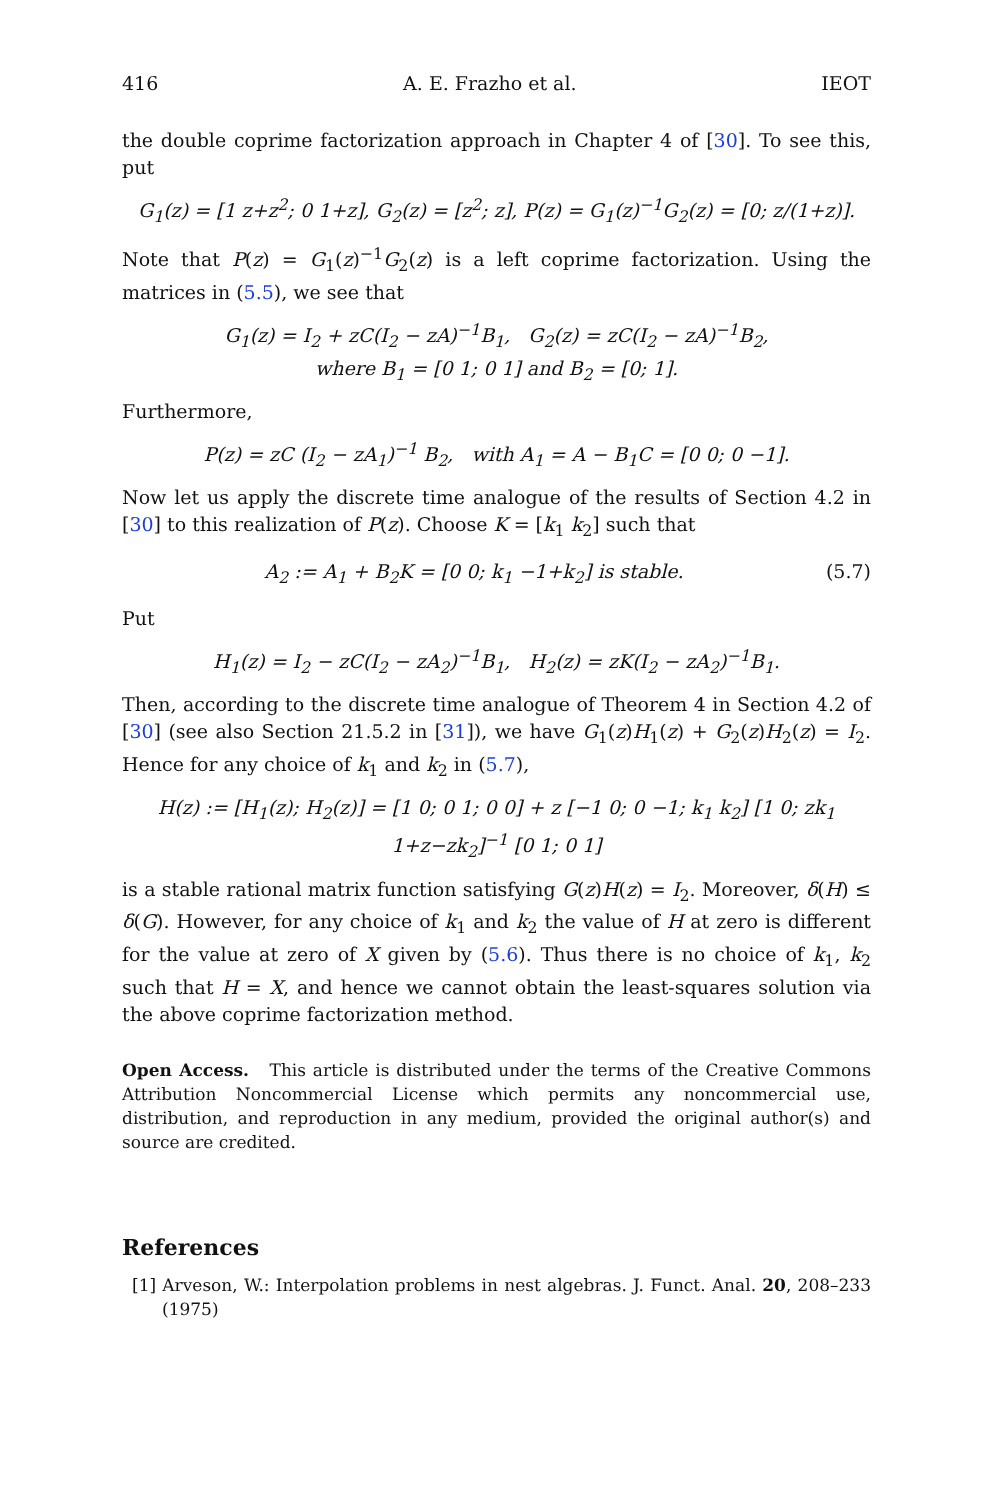416 A. E. Frazho et al. IEOT
the double coprime factorization approach in Chapter 4 of [30]. To see this, put
G<sub>1</sub>(z) = [1 z+z<sup>2</sup>; 0 1+z], G<sub>2</sub>(z) = [z<sup>2</sup>; z], P(z) = G<sub>1</sub>(z)<sup>−1</sup>G<sub>2</sub>(z) = [0; z/(1+z)].
Note that P(z) = G<sub>1</sub>(z)<sup>−1</sup>G<sub>2</sub>(z) is a left coprime factorization. Using the matrices in (5.5), we see that
G<sub>1</sub>(z) = I<sub>2</sub> + zC(I<sub>2</sub> − zA)<sup>−1</sup>B<sub>1</sub>, G<sub>2</sub>(z) = zC(I<sub>2</sub> − zA)<sup>−1</sup>B<sub>2</sub>,
where B<sub>1</sub> = [0 1; 0 1] and B<sub>2</sub> = [0; 1].
Furthermore,
P(z) = zC (I<sub>2</sub> − zA<sub>1</sub>)<sup>−1</sup> B<sub>2</sub>, with A<sub>1</sub> = A − B<sub>1</sub>C = [0 0; 0 −1].
Now let us apply the discrete time analogue of the results of Section 4.2 in [30] to this realization of P(z). Choose K = [k<sub>1</sub> k<sub>2</sub>] such that
A<sub>2</sub> := A<sub>1</sub> + B<sub>2</sub>K = [0 0; k<sub>1</sub> −1+k<sub>2</sub>] is stable. (5.7)
Put
H<sub>1</sub>(z) = I<sub>2</sub> − zC(I<sub>2</sub> − zA<sub>2</sub>)<sup>−1</sup>B<sub>1</sub>, H<sub>2</sub>(z) = zK(I<sub>2</sub> − zA<sub>2</sub>)<sup>−1</sup>B<sub>1</sub>.
Then, according to the discrete time analogue of Theorem 4 in Section 4.2 of [30] (see also Section 21.5.2 in [31]), we have G<sub>1</sub>(z)H<sub>1</sub>(z) + G<sub>2</sub>(z)H<sub>2</sub>(z) = I<sub>2</sub>. Hence for any choice of k<sub>1</sub> and k<sub>2</sub> in (5.7),
H(z) := [H<sub>1</sub>(z); H<sub>2</sub>(z)] = [1 0; 0 1; 0 0] + z [−1 0; 0 −1; k<sub>1</sub> k<sub>2</sub>] [1 0; zk<sub>1</sub> 1+z−zk<sub>2</sub>]<sup>−1</sup> [0 1; 0 1]
is a stable rational matrix function satisfying G(z)H(z) = I<sub>2</sub>. Moreover, δ(H) ≤ δ(G). However, for any choice of k<sub>1</sub> and k<sub>2</sub> the value of H at zero is different for the value at zero of X given by (5.6). Thus there is no choice of k<sub>1</sub>, k<sub>2</sub> such that H = X, and hence we cannot obtain the least-squares solution via the above coprime factorization method.
Open Access. This article is distributed under the terms of the Creative Commons Attribution Noncommercial License which permits any noncommercial use, distribution, and reproduction in any medium, provided the original author(s) and source are credited.
References
[1] Arveson, W.: Interpolation problems in nest algebras. J. Funct. Anal. 20, 208–233 (1975)